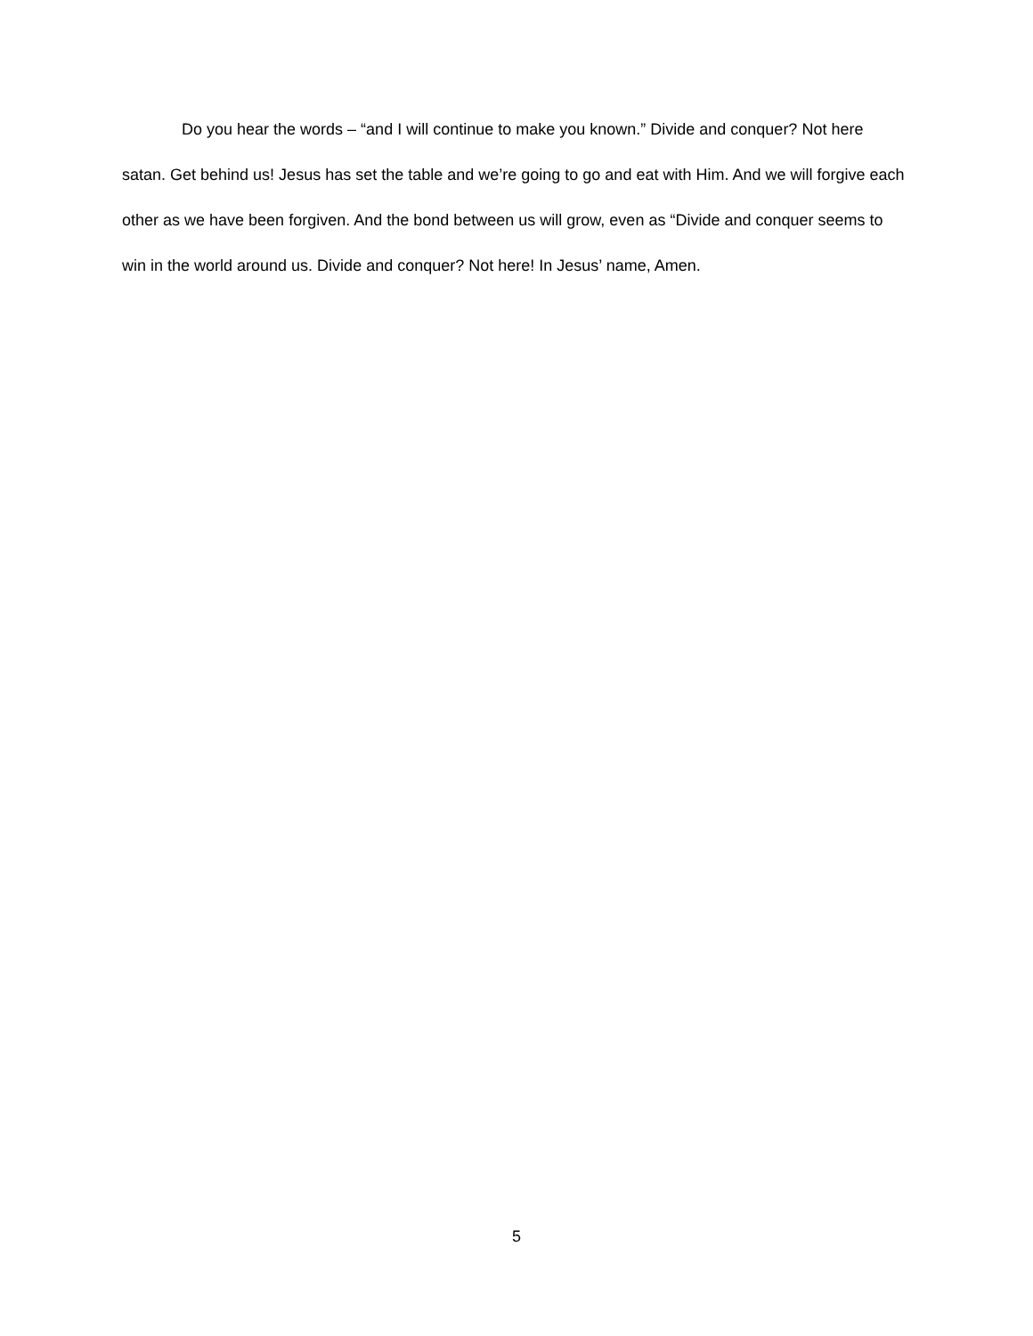Do you hear the words – “and I will continue to make you known.” Divide and conquer? Not here satan. Get behind us! Jesus has set the table and we’re going to go and eat with Him. And we will forgive each other as we have been forgiven. And the bond between us will grow, even as “Divide and conquer seems to win in the world around us. Divide and conquer? Not here! In Jesus’ name, Amen.
5